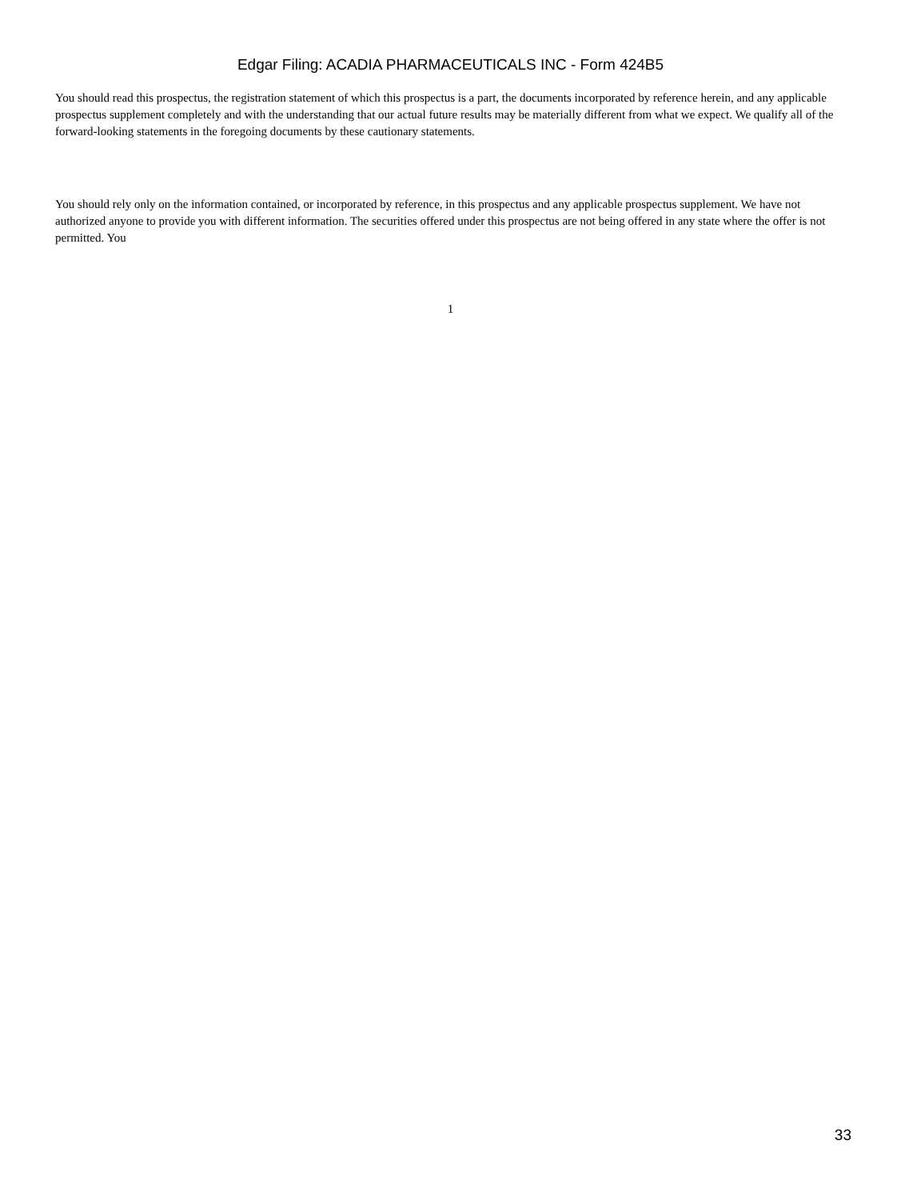Edgar Filing: ACADIA PHARMACEUTICALS INC - Form 424B5
You should read this prospectus, the registration statement of which this prospectus is a part, the documents incorporated by reference herein, and any applicable prospectus supplement completely and with the understanding that our actual future results may be materially different from what we expect. We qualify all of the forward-looking statements in the foregoing documents by these cautionary statements.
You should rely only on the information contained, or incorporated by reference, in this prospectus and any applicable prospectus supplement. We have not authorized anyone to provide you with different information. The securities offered under this prospectus are not being offered in any state where the offer is not permitted. You
1
33